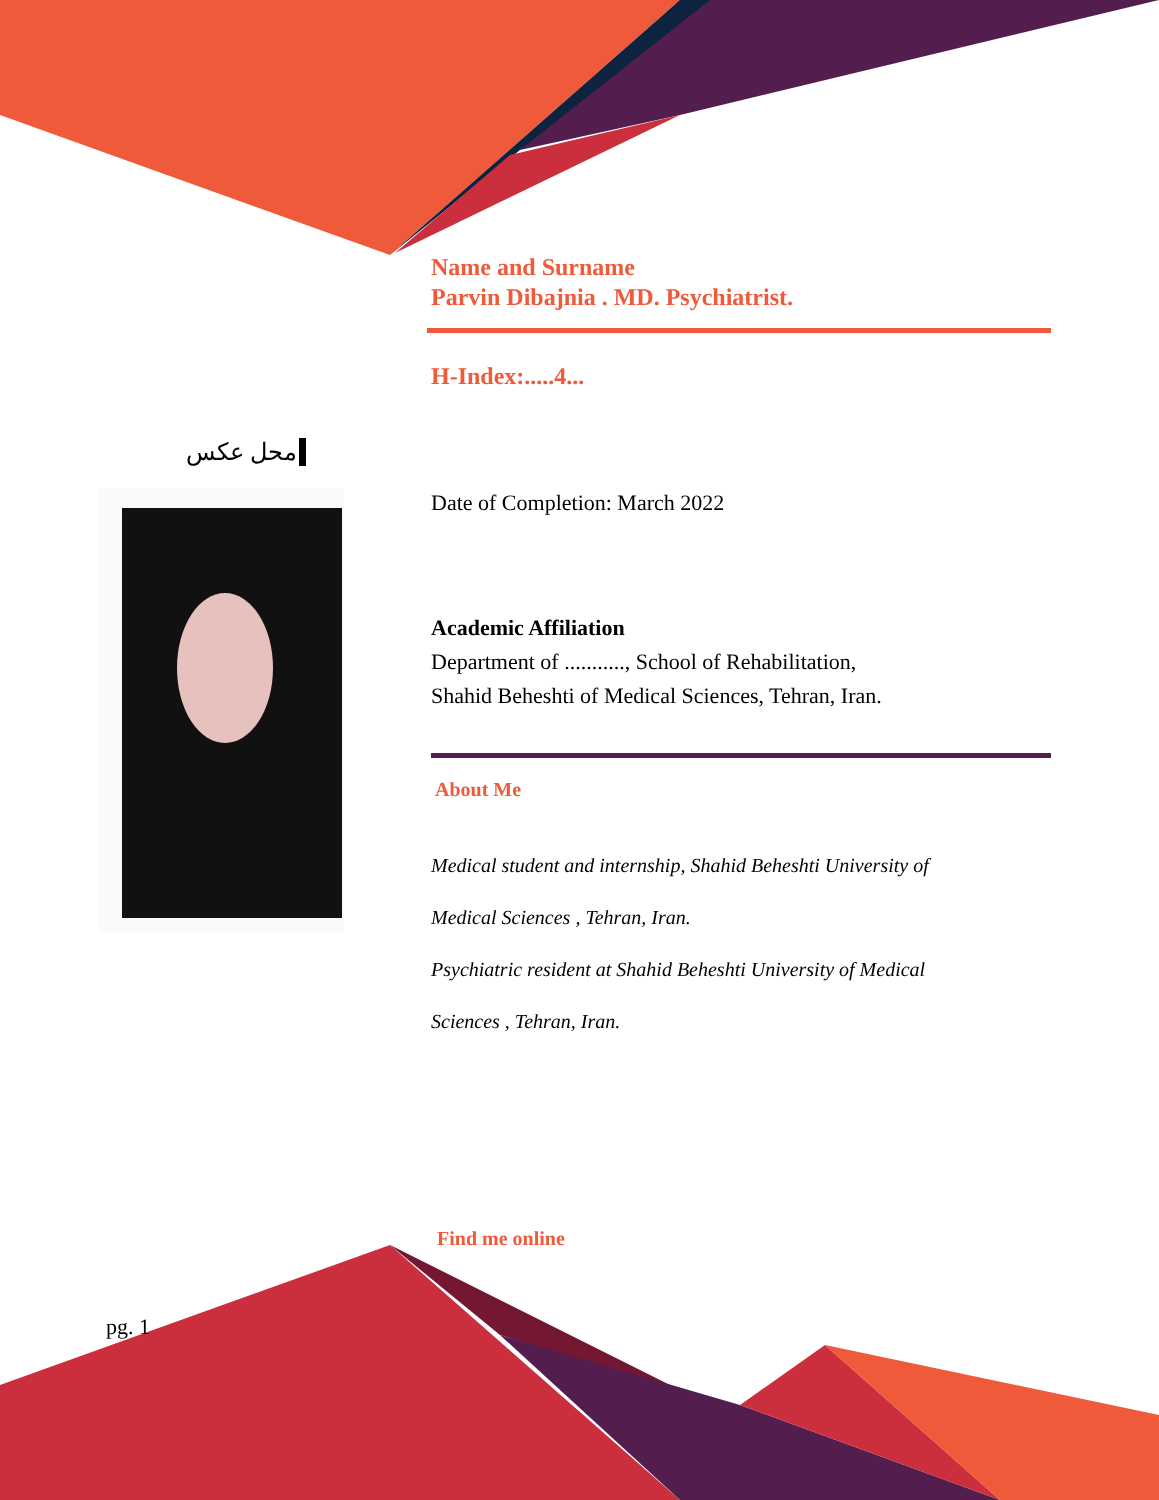محل عکس
Name and Surname
Parvin Dibajnia . MD. Psychiatrist.
H-Index:.....4...
Date of Completion: March 2022
Academic Affiliation
Department of ..........., School of Rehabilitation,
Shahid Beheshti of Medical Sciences, Tehran, Iran.
About Me
Medical student and internship, Shahid Beheshti University of
Medical Sciences , Tehran, Iran.
Psychiatric resident at Shahid Beheshti University of Medical
Sciences , Tehran, Iran.
Find me online
pg. 1